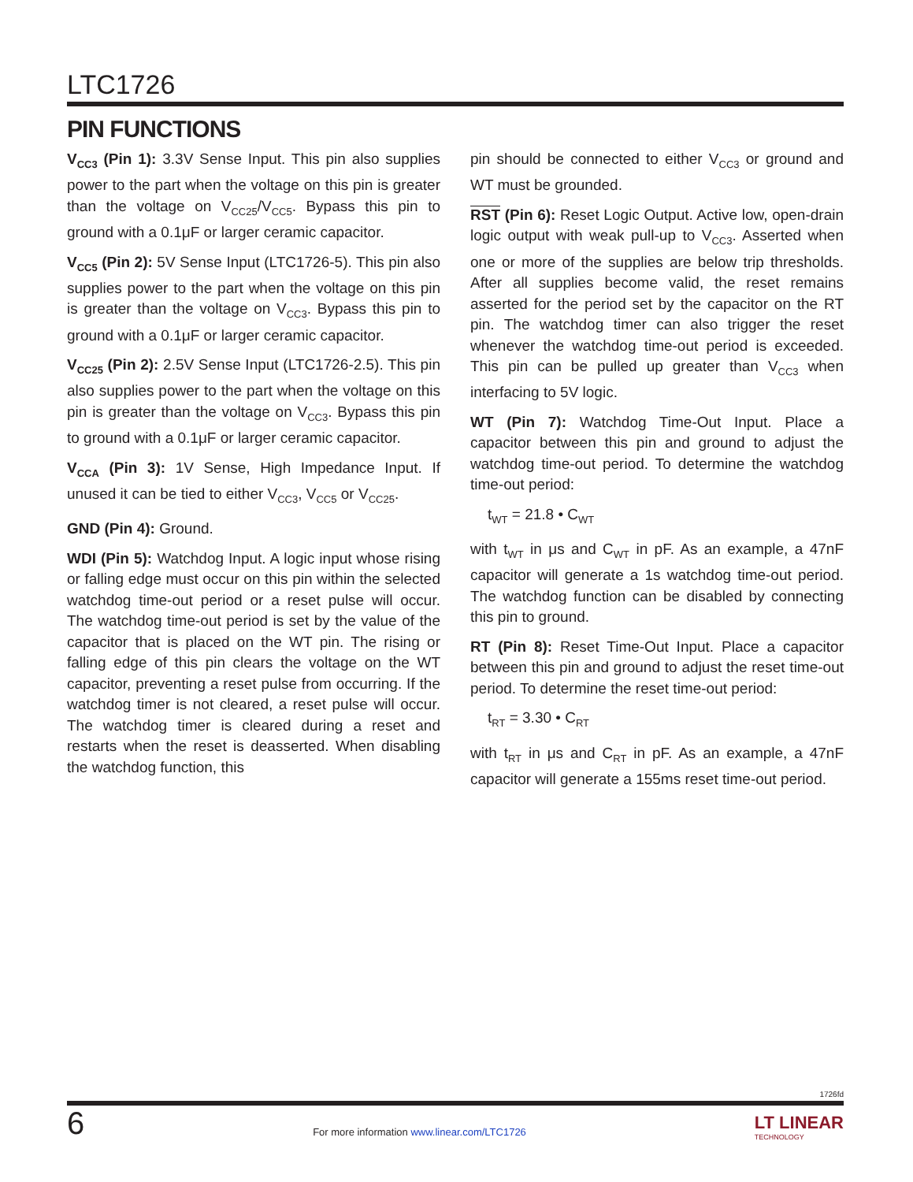LTC1726
PIN FUNCTIONS
V<sub>CC3</sub> (Pin 1): 3.3V Sense Input. This pin also supplies power to the part when the voltage on this pin is greater than the voltage on V<sub>CC25</sub>/V<sub>CC5</sub>. Bypass this pin to ground with a 0.1μF or larger ceramic capacitor.
V<sub>CC5</sub> (Pin 2): 5V Sense Input (LTC1726-5). This pin also supplies power to the part when the voltage on this pin is greater than the voltage on V<sub>CC3</sub>. Bypass this pin to ground with a 0.1μF or larger ceramic capacitor.
V<sub>CC25</sub> (Pin 2): 2.5V Sense Input (LTC1726-2.5). This pin also supplies power to the part when the voltage on this pin is greater than the voltage on V<sub>CC3</sub>. Bypass this pin to ground with a 0.1μF or larger ceramic capacitor.
V<sub>CCA</sub> (Pin 3): 1V Sense, High Impedance Input. If unused it can be tied to either V<sub>CC3</sub>, V<sub>CC5</sub> or V<sub>CC25</sub>.
GND (Pin 4): Ground.
WDI (Pin 5): Watchdog Input. A logic input whose rising or falling edge must occur on this pin within the selected watchdog time-out period or a reset pulse will occur. The watchdog time-out period is set by the value of the capacitor that is placed on the WT pin. The rising or falling edge of this pin clears the voltage on the WT capacitor, preventing a reset pulse from occurring. If the watchdog timer is not cleared, a reset pulse will occur. The watchdog timer is cleared during a reset and restarts when the reset is deasserted. When disabling the watchdog function, this
pin should be connected to either V<sub>CC3</sub> or ground and WT must be grounded.
RST (Pin 6): Reset Logic Output. Active low, open-drain logic output with weak pull-up to V<sub>CC3</sub>. Asserted when one or more of the supplies are below trip thresholds. After all supplies become valid, the reset remains asserted for the period set by the capacitor on the RT pin. The watchdog timer can also trigger the reset whenever the watchdog time-out period is exceeded. This pin can be pulled up greater than V<sub>CC3</sub> when interfacing to 5V logic.
WT (Pin 7): Watchdog Time-Out Input. Place a capacitor between this pin and ground to adjust the watchdog time-out period. To determine the watchdog time-out period:
t<sub>WT</sub> = 21.8 • C<sub>WT</sub>
with t<sub>WT</sub> in μs and C<sub>WT</sub> in pF. As an example, a 47nF capacitor will generate a 1s watchdog time-out period. The watchdog function can be disabled by connecting this pin to ground.
RT (Pin 8): Reset Time-Out Input. Place a capacitor between this pin and ground to adjust the reset time-out period. To determine the reset time-out period:
t<sub>RT</sub> = 3.30 • C<sub>RT</sub>
with t<sub>RT</sub> in μs and C<sub>RT</sub> in pF. As an example, a 47nF capacitor will generate a 155ms reset time-out period.
1726fd
6
For more information www.linear.com/LTC1726
LT LINEAR
TECHNOLOGY